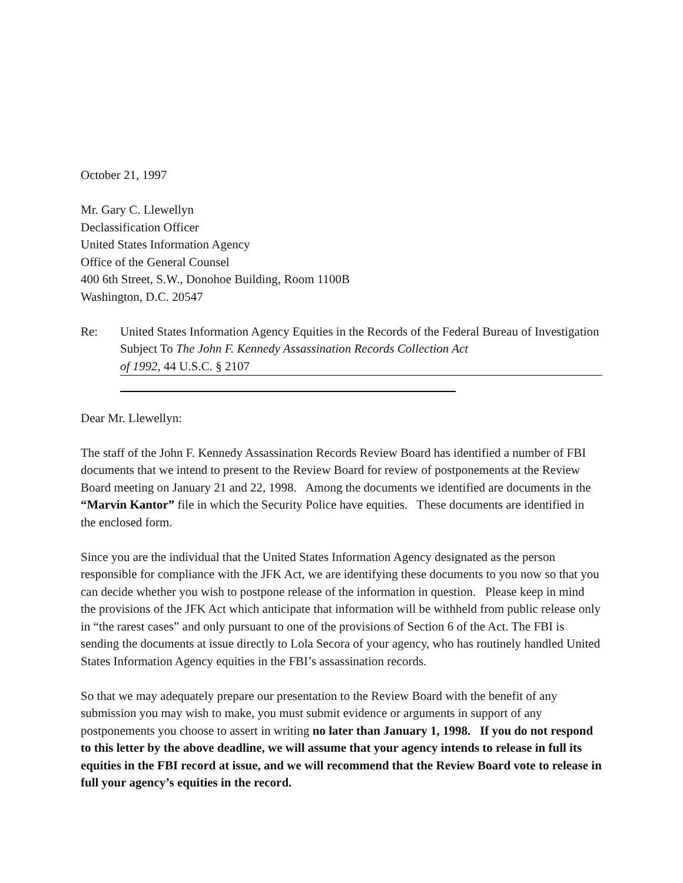October 21, 1997
Mr. Gary C. Llewellyn
Declassification Officer
United States Information Agency
Office of the General Counsel
400 6th Street, S.W., Donohoe Building, Room 1100B
Washington, D.C. 20547
Re: United States Information Agency Equities in the Records of the Federal Bureau of Investigation Subject To The John F. Kennedy Assassination Records Collection Act
of 1992, 44 U.S.C. § 2107
Dear Mr. Llewellyn:
The staff of the John F. Kennedy Assassination Records Review Board has identified a number of FBI documents that we intend to present to the Review Board for review of postponements at the Review Board meeting on January 21 and 22, 1998. Among the documents we identified are documents in the “Marvin Kantor” file in which the Security Police have equities. These documents are identified in the enclosed form.
Since you are the individual that the United States Information Agency designated as the person responsible for compliance with the JFK Act, we are identifying these documents to you now so that you can decide whether you wish to postpone release of the information in question. Please keep in mind the provisions of the JFK Act which anticipate that information will be withheld from public release only in “the rarest cases” and only pursuant to one of the provisions of Section 6 of the Act. The FBI is sending the documents at issue directly to Lola Secora of your agency, who has routinely handled United States Information Agency equities in the FBI’s assassination records.
So that we may adequately prepare our presentation to the Review Board with the benefit of any submission you may wish to make, you must submit evidence or arguments in support of any postponements you choose to assert in writing no later than January 1, 1998. If you do not respond to this letter by the above deadline, we will assume that your agency intends to release in full its equities in the FBI record at issue, and we will recommend that the Review Board vote to release in full your agency’s equities in the record.